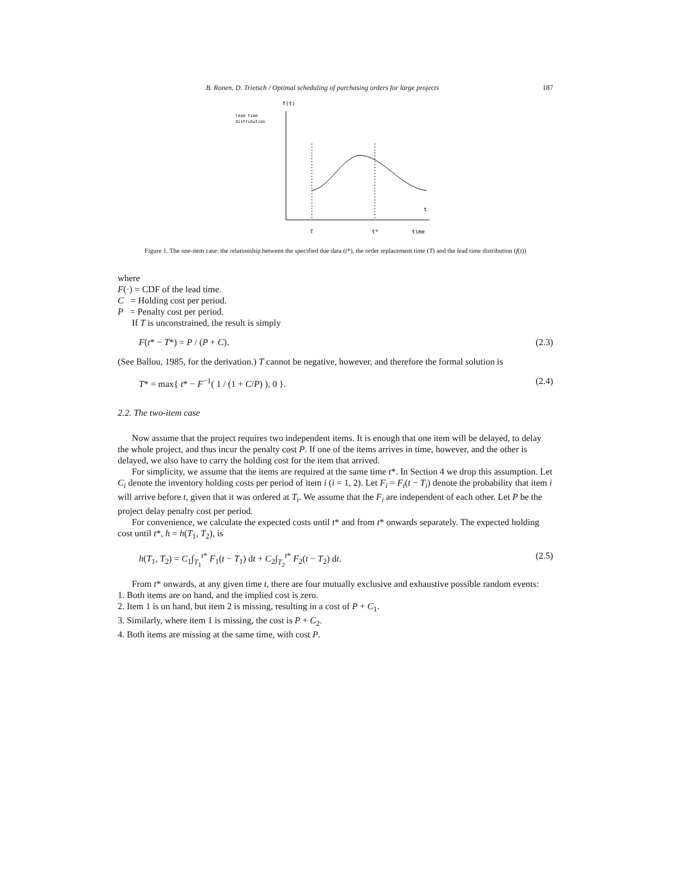B. Ronen, D. Trietsch / Optimal scheduling of purchasing orders for large projects 187
f(t)
lead time
distribution
t
T
t*
time
Figure 1. The one-item case: the relationship between the specified due data (t*), the order replacement time (T) and the lead time distribution (f(t))
where
F(·) = CDF of the lead time.
C = Holding cost per period.
P = Penalty cost per period.
If T is unconstrained, the result is simply
F(t* − T*) = P / (P + C). (2.3)
(See Ballou, 1985, for the derivation.) T cannot be negative, however, and therefore the formal solution is
T* = max{ t* − F<sup>−1</sup>( 1 / (1 + C/P) ), 0 }. (2.4)
2.2. The two-item case
Now assume that the project requires two independent items. It is enough that one item will be delayed, to delay the whole project, and thus incur the penalty cost P. If one of the items arrives in time, however, and the other is delayed, we also have to carry the holding cost for the item that arrived.
For simplicity, we assume that the items are required at the same time t*. In Section 4 we drop this assumption. Let C<sub>i</sub> denote the inventory holding costs per period of item i (i = 1, 2). Let F<sub>i</sub> = F<sub>i</sub>(t − T<sub>i</sub>) denote the probability that item i will arrive before t, given that it was ordered at T<sub>i</sub>. We assume that the F<sub>i</sub> are independent of each other. Let P be the project delay penalty cost per period.
For convenience, we calculate the expected costs until t* and from t* onwards separately. The expected holding cost until t*, h = h(T<sub>1</sub>, T<sub>2</sub>), is
h(T<sub>1</sub>, T<sub>2</sub>) = C<sub>1</sub>∫<sub>T<sub>1</sub></sub><sup>t*</sup> F<sub>1</sub>(t − T<sub>1</sub>) dt + C<sub>2</sub>∫<sub>T<sub>2</sub></sub><sup>t*</sup> F<sub>2</sub>(t − T<sub>2</sub>) dt. (2.5)
From t* onwards, at any given time t, there are four mutually exclusive and exhaustive possible random events:
1. Both items are on hand, and the implied cost is zero.
2. Item 1 is on hand, but item 2 is missing, resulting in a cost of P + C<sub>1</sub>.
3. Similarly, where item 1 is missing, the cost is P + C<sub>2</sub>.
4. Both items are missing at the same time, with cost P.